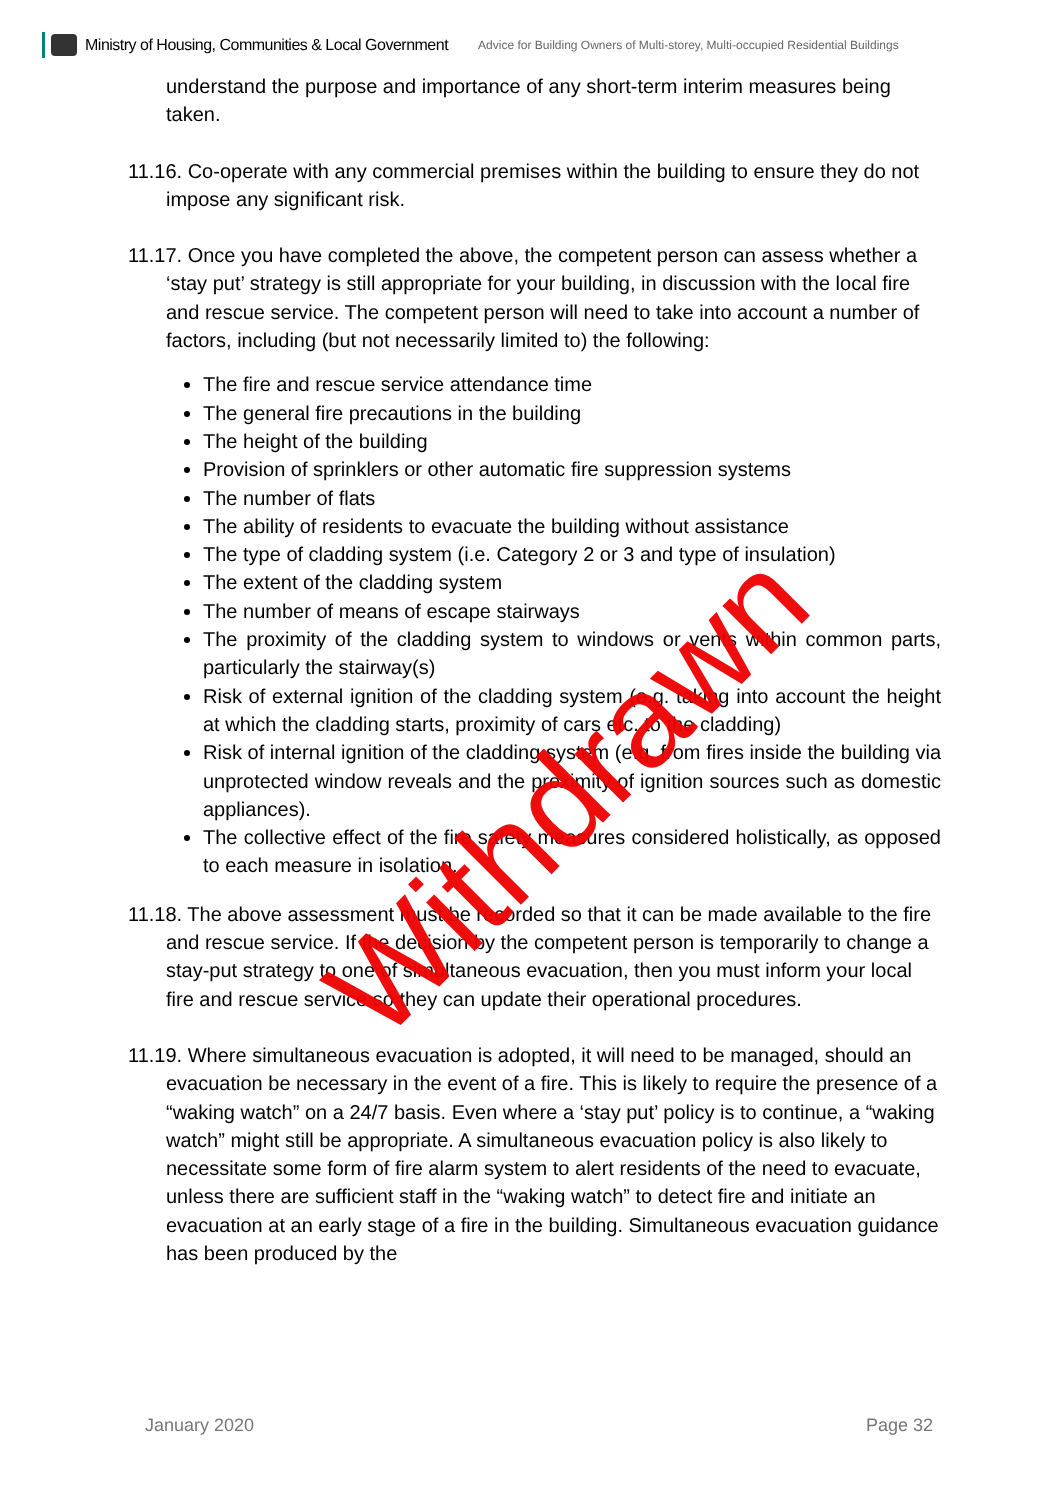Ministry of Housing, Communities & Local Government Advice for Building Owners of Multi-storey, Multi-occupied Residential Buildings
understand the purpose and importance of any short-term interim measures being taken.
11.16. Co-operate with any commercial premises within the building to ensure they do not impose any significant risk.
11.17. Once you have completed the above, the competent person can assess whether a ‘stay put’ strategy is still appropriate for your building, in discussion with the local fire and rescue service. The competent person will need to take into account a number of factors, including (but not necessarily limited to) the following:
The fire and rescue service attendance time
The general fire precautions in the building
The height of the building
Provision of sprinklers or other automatic fire suppression systems
The number of flats
The ability of residents to evacuate the building without assistance
The type of cladding system (i.e. Category 2 or 3 and type of insulation)
The extent of the cladding system
The number of means of escape stairways
The proximity of the cladding system to windows or vents within common parts, particularly the stairway(s)
Risk of external ignition of the cladding system (e.g. taking into account the height at which the cladding starts, proximity of cars etc. to the cladding)
Risk of internal ignition of the cladding system (e.g. from fires inside the building via unprotected window reveals and the proximity of ignition sources such as domestic appliances).
The collective effect of the fire safety measures considered holistically, as opposed to each measure in isolation.
11.18. The above assessment must be recorded so that it can be made available to the fire and rescue service. If the decision by the competent person is temporarily to change a stay-put strategy to one of simultaneous evacuation, then you must inform your local fire and rescue service so they can update their operational procedures.
11.19. Where simultaneous evacuation is adopted, it will need to be managed, should an evacuation be necessary in the event of a fire. This is likely to require the presence of a “waking watch” on a 24/7 basis. Even where a ‘stay put’ policy is to continue, a “waking watch” might still be appropriate. A simultaneous evacuation policy is also likely to necessitate some form of fire alarm system to alert residents of the need to evacuate, unless there are sufficient staff in the “waking watch” to detect fire and initiate an evacuation at an early stage of a fire in the building. Simultaneous evacuation guidance has been produced by the
Withdrawn
January 2020 Page 32